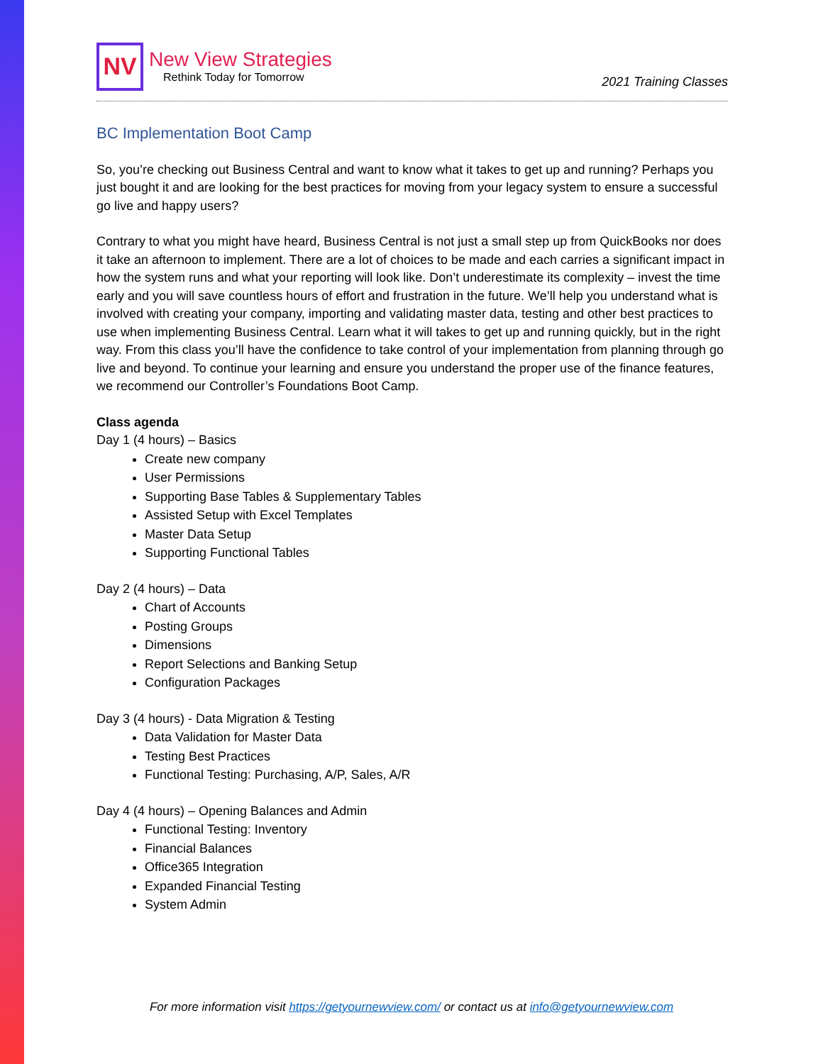NV
New View Strategies
Rethink Today for Tomorrow
2021 Training Classes
BC Implementation Boot Camp
So, you’re checking out Business Central and want to know what it takes to get up and running? Perhaps you just bought it and are looking for the best practices for moving from your legacy system to ensure a successful go live and happy users?
Contrary to what you might have heard, Business Central is not just a small step up from QuickBooks nor does it take an afternoon to implement. There are a lot of choices to be made and each carries a significant impact in how the system runs and what your reporting will look like. Don’t underestimate its complexity – invest the time early and you will save countless hours of effort and frustration in the future. We’ll help you understand what is involved with creating your company, importing and validating master data, testing and other best practices to use when implementing Business Central. Learn what it will takes to get up and running quickly, but in the right way. From this class you’ll have the confidence to take control of your implementation from planning through go live and beyond. To continue your learning and ensure you understand the proper use of the finance features, we recommend our Controller’s Foundations Boot Camp.
Class agenda
Day 1 (4 hours) – Basics
Create new company
User Permissions
Supporting Base Tables & Supplementary Tables
Assisted Setup with Excel Templates
Master Data Setup
Supporting Functional Tables
Day 2 (4 hours) – Data
Chart of Accounts
Posting Groups
Dimensions
Report Selections and Banking Setup
Configuration Packages
Day 3 (4 hours) - Data Migration & Testing
Data Validation for Master Data
Testing Best Practices
Functional Testing: Purchasing, A/P, Sales, A/R
Day 4 (4 hours) – Opening Balances and Admin
Functional Testing: Inventory
Financial Balances
Office365 Integration
Expanded Financial Testing
System Admin
For more information visit https://getyournewview.com/ or contact us at info@getyournewview.com